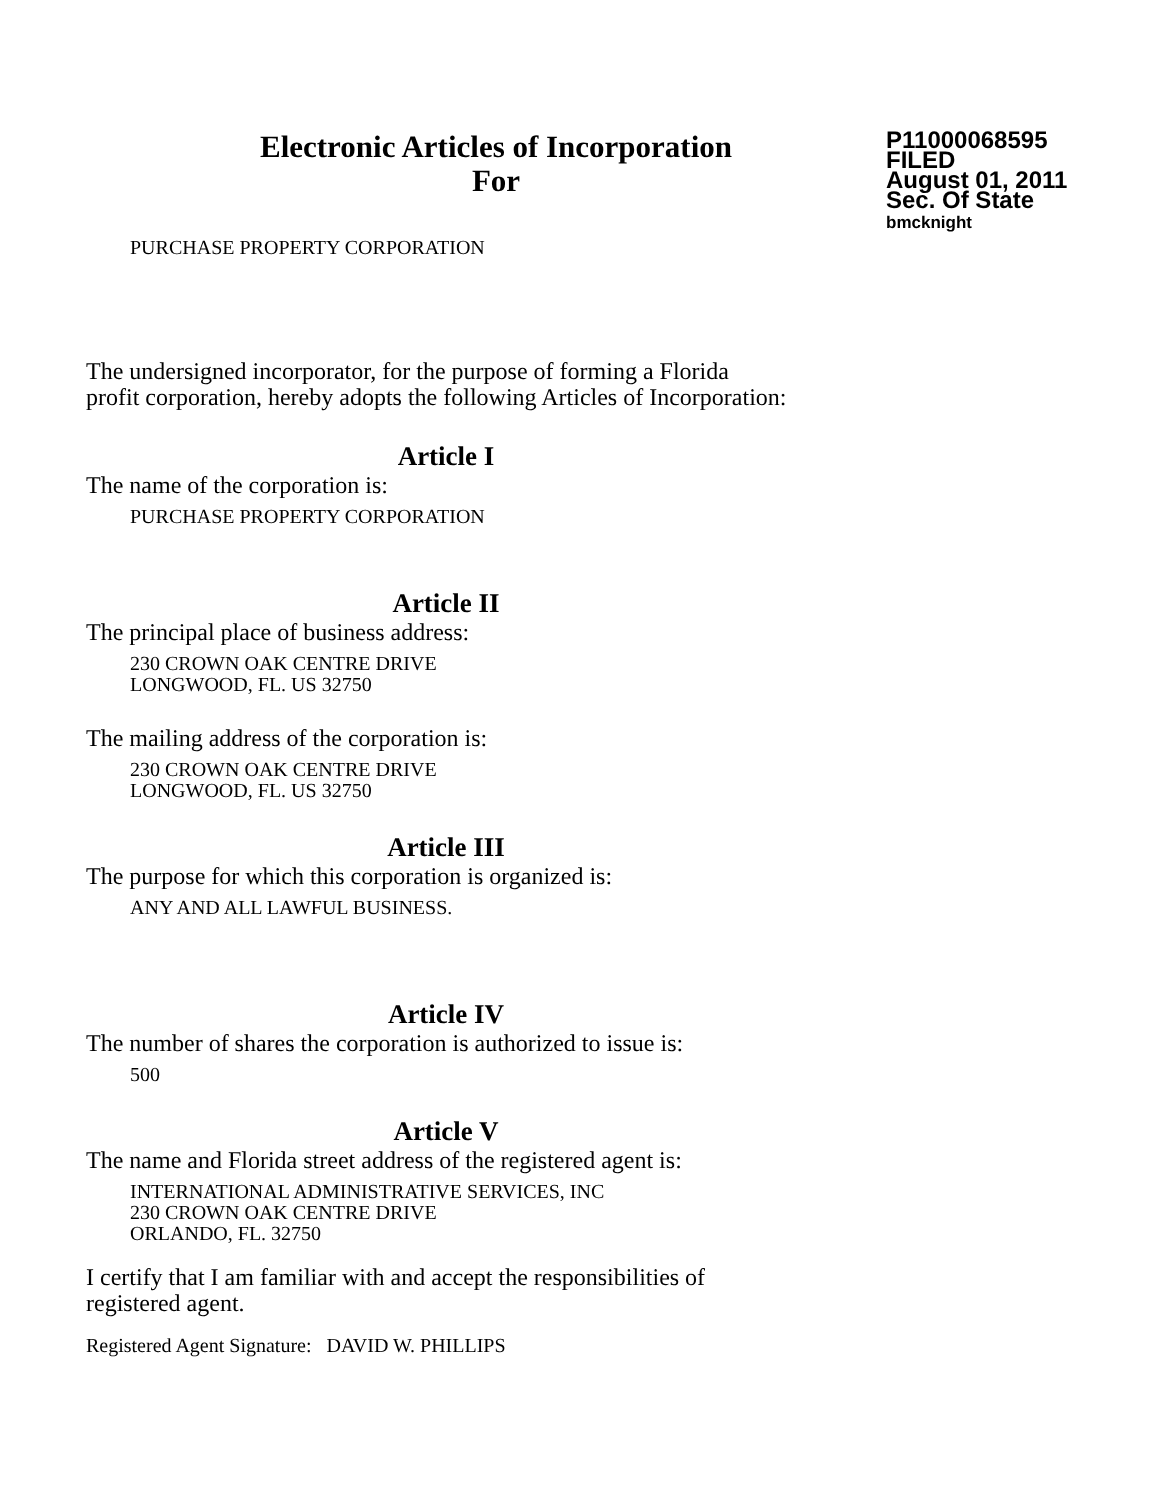Electronic Articles of Incorporation
For
P11000068595
FILED
August 01, 2011
Sec. Of State
bmcknight
PURCHASE PROPERTY CORPORATION
The undersigned incorporator, for the purpose of forming a Florida
profit corporation, hereby adopts the following Articles of Incorporation:
Article I
The name of the corporation is:
PURCHASE PROPERTY CORPORATION
Article II
The principal place of business address:
230 CROWN OAK CENTRE DRIVE
LONGWOOD, FL. US 32750
The mailing address of the corporation is:
230 CROWN OAK CENTRE DRIVE
LONGWOOD, FL. US 32750
Article III
The purpose for which this corporation is organized is:
ANY AND ALL LAWFUL BUSINESS.
Article IV
The number of shares the corporation is authorized to issue is:
500
Article V
The name and Florida street address of the registered agent is:
INTERNATIONAL ADMINISTRATIVE SERVICES, INC
230 CROWN OAK CENTRE DRIVE
ORLANDO, FL. 32750
I certify that I am familiar with and accept the responsibilities of
registered agent.
Registered Agent Signature: DAVID W. PHILLIPS